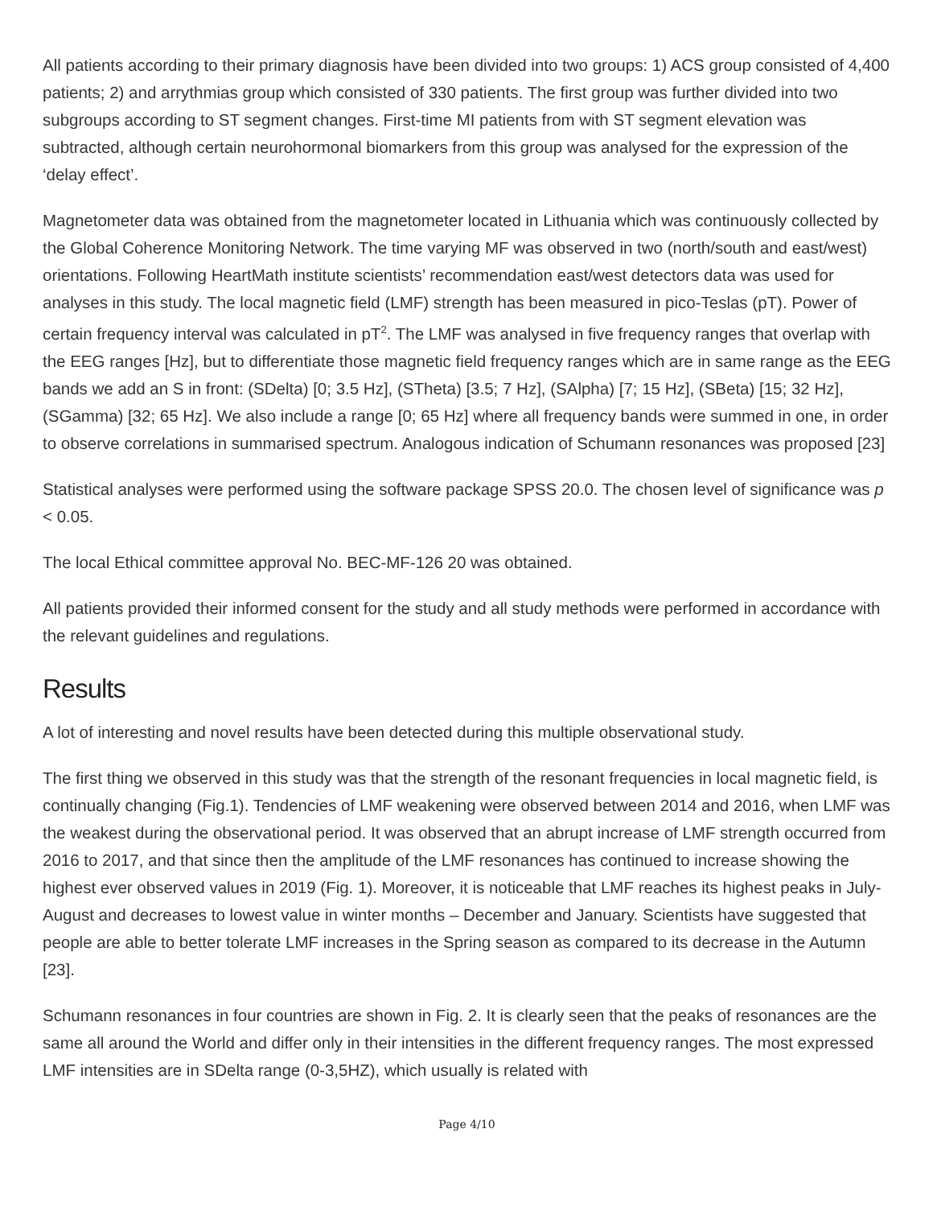All patients according to their primary diagnosis have been divided into two groups: 1) ACS group consisted of 4,400 patients; 2) and arrythmias group which consisted of 330 patients. The first group was further divided into two subgroups according to ST segment changes. First-time MI patients from with ST segment elevation was subtracted, although certain neurohormonal biomarkers from this group was analysed for the expression of the ‘delay effect’.
Magnetometer data was obtained from the magnetometer located in Lithuania which was continuously collected by the Global Coherence Monitoring Network. The time varying MF was observed in two (north/south and east/west) orientations. Following HeartMath institute scientists’ recommendation east/west detectors data was used for analyses in this study. The local magnetic field (LMF) strength has been measured in pico-Teslas (pT). Power of certain frequency interval was calculated in pT<sup>2</sup>. The LMF was analysed in five frequency ranges that overlap with the EEG ranges [Hz], but to differentiate those magnetic field frequency ranges which are in same range as the EEG bands we add an S in front: (SDelta) [0; 3.5 Hz], (STheta) [3.5; 7 Hz], (SAlpha) [7; 15 Hz], (SBeta) [15; 32 Hz], (SGamma) [32; 65 Hz]. We also include a range [0; 65 Hz] where all frequency bands were summed in one, in order to observe correlations in summarised spectrum. Analogous indication of Schumann resonances was proposed [23]
Statistical analyses were performed using the software package SPSS 20.0. The chosen level of significance was p < 0.05.
The local Ethical committee approval No. BEC-MF-126 20 was obtained.
All patients provided their informed consent for the study and all study methods were performed in accordance with the relevant guidelines and regulations.
Results
A lot of interesting and novel results have been detected during this multiple observational study.
The first thing we observed in this study was that the strength of the resonant frequencies in local magnetic field, is continually changing (Fig.1). Tendencies of LMF weakening were observed between 2014 and 2016, when LMF was the weakest during the observational period. It was observed that an abrupt increase of LMF strength occurred from 2016 to 2017, and that since then the amplitude of the LMF resonances has continued to increase showing the highest ever observed values in 2019 (Fig. 1). Moreover, it is noticeable that LMF reaches its highest peaks in July-August and decreases to lowest value in winter months – December and January. Scientists have suggested that people are able to better tolerate LMF increases in the Spring season as compared to its decrease in the Autumn [23].
Schumann resonances in four countries are shown in Fig. 2. It is clearly seen that the peaks of resonances are the same all around the World and differ only in their intensities in the different frequency ranges. The most expressed LMF intensities are in SDelta range (0-3,5HZ), which usually is related with
Page 4/10